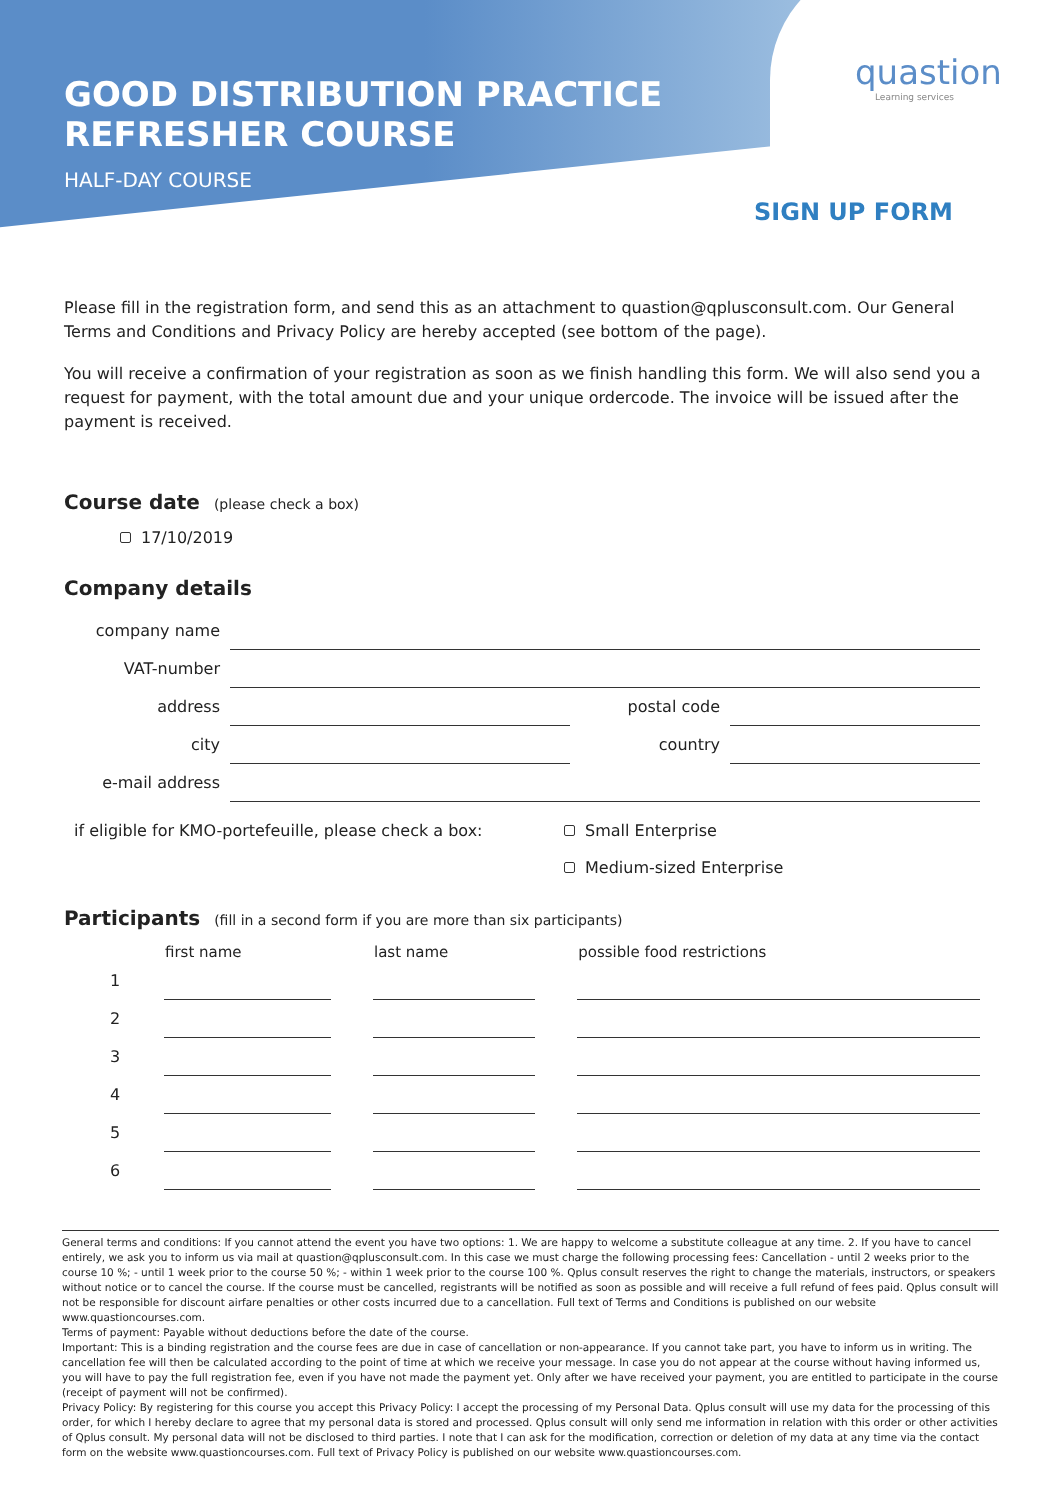GOOD DISTRIBUTION PRACTICE
REFRESHER COURSE
HALF-DAY COURSE
quastion
Learning services
SIGN UP FORM
Please fill in the registration form, and send this as an attachment to quastion@qplusconsult.com. Our General Terms and Conditions and Privacy Policy are hereby accepted (see bottom of the page).
You will receive a confirmation of your registration as soon as we finish handling this form. We will also send you a request for payment, with the total amount due and your unique ordercode. The invoice will be issued after the payment is received.
Course date (please check a box)
17/10/2019
Company details
| company name | | | |
| VAT-number | | | |
| address | | postal code | |
| city | | country | |
| e-mail address | | | |
| if eligible for KMO-portefeuille, please check a box: | Small Enterprise |
| | Medium-sized Enterprise |
Participants (fill in a second form if you are more than six participants)
| | first name | | last name | | possible food restrictions |
| --- | --- | --- | --- | --- | --- |
| 1 | | | | | |
| 2 | | | | | |
| 3 | | | | | |
| 4 | | | | | |
| 5 | | | | | |
| 6 | | | | | |
General terms and conditions: If you cannot attend the event you have two options: 1. We are happy to welcome a substitute colleague at any time. 2. If you have to cancel entirely, we ask you to inform us via mail at quastion@qplusconsult.com. In this case we must charge the following processing fees: Cancellation - until 2 weeks prior to the course 10 %; - until 1 week prior to the course 50 %; - within 1 week prior to the course 100 %. Qplus consult reserves the right to change the materials, instructors, or speakers without notice or to cancel the course. If the course must be cancelled, registrants will be notified as soon as possible and will receive a full refund of fees paid. Qplus consult will not be responsible for discount airfare penalties or other costs incurred due to a cancellation. Full text of Terms and Conditions is published on our website www.quastioncourses.com.
Terms of payment: Payable without deductions before the date of the course.
Important: This is a binding registration and the course fees are due in case of cancellation or non-appearance. If you cannot take part, you have to inform us in writing. The cancellation fee will then be calculated according to the point of time at which we receive your message. In case you do not appear at the course without having informed us, you will have to pay the full registration fee, even if you have not made the payment yet. Only after we have received your payment, you are entitled to participate in the course (receipt of payment will not be confirmed).
Privacy Policy: By registering for this course you accept this Privacy Policy: I accept the processing of my Personal Data. Qplus consult will use my data for the processing of this order, for which I hereby declare to agree that my personal data is stored and processed. Qplus consult will only send me information in relation with this order or other activities of Qplus consult. My personal data will not be disclosed to third parties. I note that I can ask for the modification, correction or deletion of my data at any time via the contact form on the website www.quastioncourses.com. Full text of Privacy Policy is published on our website www.quastioncourses.com.